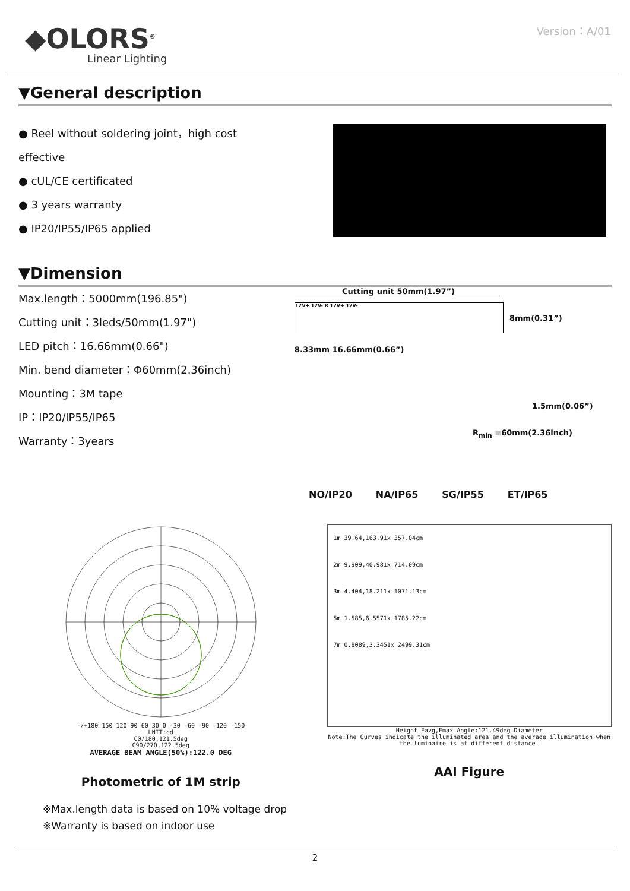◆OLORS<sup>®</sup>
Linear Lighting
Version：A/01
▼General description
● Reel without soldering joint，high cost effective
● cUL/CE certificated
● 3 years warranty
● IP20/IP55/IP65 applied
▼Dimension
Max.length：5000mm(196.85")
Cutting unit：3leds/50mm(1.97")
LED pitch：16.66mm(0.66")
Min. bend diameter：Φ60mm(2.36inch)
Mounting：3M tape
IP：IP20/IP55/IP65
Warranty：3years
Cutting unit 50mm(1.97”)
12V+ 12V- R 12V+ 12V-
8mm(0.31”)
8.33mm 16.66mm(0.66”)
1.5mm(0.06”)
R<sub>min</sub> =60mm(2.36inch)
NO/IP20 NA/IP65 SG/IP55 ET/IP65
-/+180 150 120 90 60 30 0 -30 -60 -90 -120 -150
UNIT:cd
C0/180,121.5deg
C90/270,122.5deg
AVERAGE BEAM ANGLE(50%):122.0 DEG
Photometric of 1M strip
1m 39.64,163.91x 357.04cm
2m 9.909,40.981x 714.09cm
3m 4.404,18.211x 1071.13cm
5m 1.585,6.5571x 1785.22cm
7m 0.8089,3.3451x 2499.31cm
Height Eavg,Emax Angle:121.49deg Diameter
Note:The Curves indicate the illuminated area and the average illumination when the luminaire is at different distance.
AAI Figure
※Max.length data is based on 10% voltage drop
※Warranty is based on indoor use
2